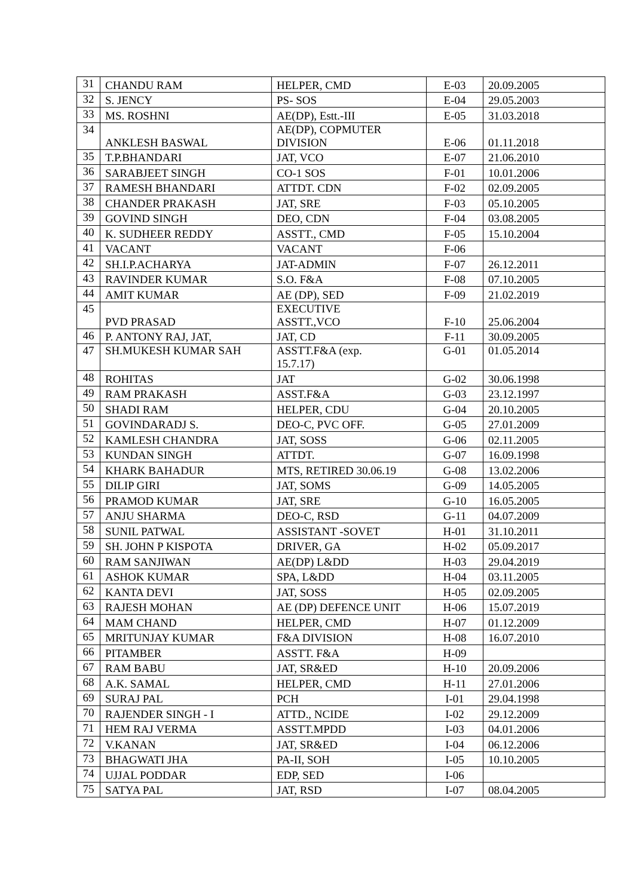| 31 | CHANDU RAM | HELPER, CMD | E-03 | 20.09.2005 |
| 32 | S. JENCY | PS- SOS | E-04 | 29.05.2003 |
| 33 | MS. ROSHNI | AE(DP), Estt.-III | E-05 | 31.03.2018 |
| 34 | ANKLESH BASWAL | AE(DP), COPMUTER DIVISION | E-06 | 01.11.2018 |
| 35 | T.P.BHANDARI | JAT, VCO | E-07 | 21.06.2010 |
| 36 | SARABJEET SINGH | CO-1 SOS | F-01 | 10.01.2006 |
| 37 | RAMESH BHANDARI | ATTDT. CDN | F-02 | 02.09.2005 |
| 38 | CHANDER PRAKASH | JAT, SRE | F-03 | 05.10.2005 |
| 39 | GOVIND SINGH | DEO, CDN | F-04 | 03.08.2005 |
| 40 | K. SUDHEER REDDY | ASSTT., CMD | F-05 | 15.10.2004 |
| 41 | VACANT | VACANT | F-06 | |
| 42 | SH.I.P.ACHARYA | JAT-ADMIN | F-07 | 26.12.2011 |
| 43 | RAVINDER KUMAR | S.O. F&A | F-08 | 07.10.2005 |
| 44 | AMIT KUMAR | AE (DP), SED | F-09 | 21.02.2019 |
| 45 | PVD PRASAD | EXECUTIVE ASSTT.,VCO | F-10 | 25.06.2004 |
| 46 | P. ANTONY RAJ, JAT, | JAT, CD | F-11 | 30.09.2005 |
| 47 | SH.MUKESH KUMAR SAH | ASSTT.F&A (exp. 15.7.17) | G-01 | 01.05.2014 |
| 48 | ROHITAS | JAT | G-02 | 30.06.1998 |
| 49 | RAM PRAKASH | ASST.F&A | G-03 | 23.12.1997 |
| 50 | SHADI RAM | HELPER, CDU | G-04 | 20.10.2005 |
| 51 | GOVINDARADJ S. | DEO-C, PVC OFF. | G-05 | 27.01.2009 |
| 52 | KAMLESH CHANDRA | JAT, SOSS | G-06 | 02.11.2005 |
| 53 | KUNDAN SINGH | ATTDT. | G-07 | 16.09.1998 |
| 54 | KHARK BAHADUR | MTS, RETIRED 30.06.19 | G-08 | 13.02.2006 |
| 55 | DILIP GIRI | JAT, SOMS | G-09 | 14.05.2005 |
| 56 | PRAMOD KUMAR | JAT, SRE | G-10 | 16.05.2005 |
| 57 | ANJU SHARMA | DEO-C, RSD | G-11 | 04.07.2009 |
| 58 | SUNIL PATWAL | ASSISTANT -SOVET | H-01 | 31.10.2011 |
| 59 | SH. JOHN P KISPOTA | DRIVER, GA | H-02 | 05.09.2017 |
| 60 | RAM SANJIWAN | AE(DP) L&DD | H-03 | 29.04.2019 |
| 61 | ASHOK KUMAR | SPA, L&DD | H-04 | 03.11.2005 |
| 62 | KANTA DEVI | JAT, SOSS | H-05 | 02.09.2005 |
| 63 | RAJESH MOHAN | AE (DP) DEFENCE UNIT | H-06 | 15.07.2019 |
| 64 | MAM CHAND | HELPER, CMD | H-07 | 01.12.2009 |
| 65 | MRITUNJAY KUMAR | F&A DIVISION | H-08 | 16.07.2010 |
| 66 | PITAMBER | ASSTT. F&A | H-09 | |
| 67 | RAM BABU | JAT, SR&ED | H-10 | 20.09.2006 |
| 68 | A.K. SAMAL | HELPER, CMD | H-11 | 27.01.2006 |
| 69 | SURAJ PAL | PCH | I-01 | 29.04.1998 |
| 70 | RAJENDER SINGH - I | ATTD., NCIDE | I-02 | 29.12.2009 |
| 71 | HEM RAJ VERMA | ASSTT.MPDD | I-03 | 04.01.2006 |
| 72 | V.KANAN | JAT, SR&ED | I-04 | 06.12.2006 |
| 73 | BHAGWATI JHA | PA-II, SOH | I-05 | 10.10.2005 |
| 74 | UJJAL PODDAR | EDP, SED | I-06 | |
| 75 | SATYA PAL | JAT, RSD | I-07 | 08.04.2005 |